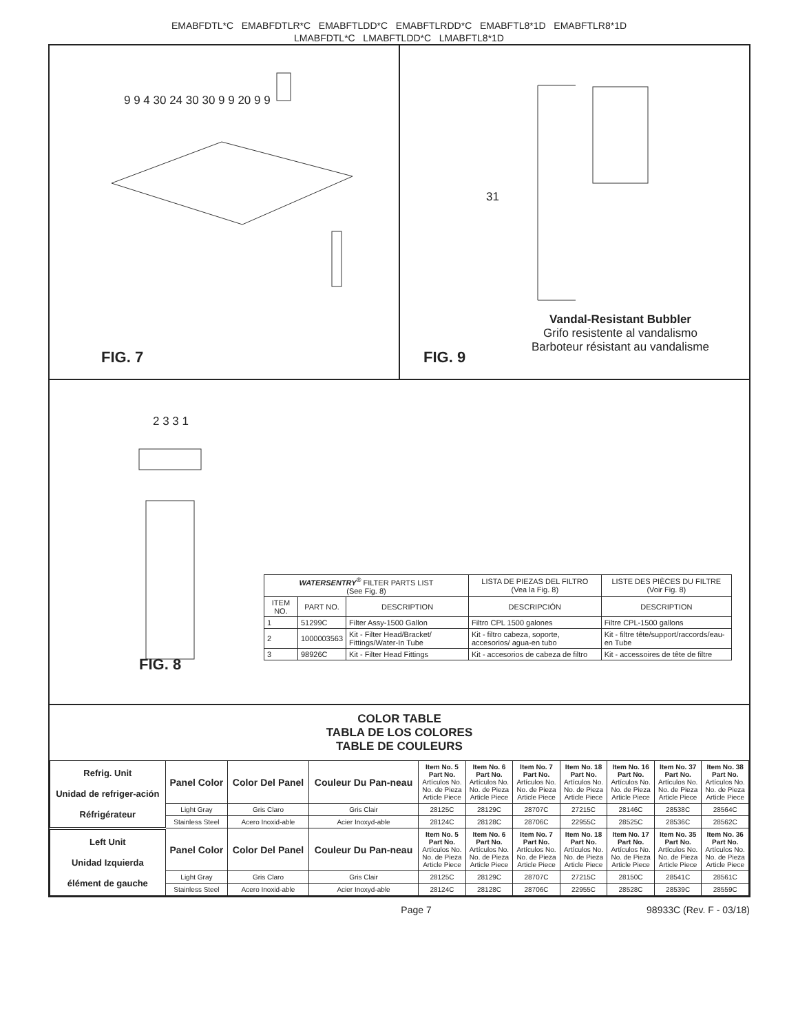EMABFDTL*C EMABFDTLR*C EMABFTLDD*C EMABFTLRDD*C EMABFTL8*1D EMABFTLR8*1D
LMABFDTL*C LMABFTLDD*C LMABFTL8*1D
9 9 4 30 24 30 30 9 9 20 9 9
FIG. 7
31
Vandal-Resistant Bubbler
Grifo resistente al vandalismo
Barboteur résistant au vandalisme
FIG. 9
2 3 3 1
FIG. 8
| WATERSENTRY<sup>®</sup> FILTER PARTS LIST (See Fig. 8) | | | LISTA DE PIEZAS DEL FILTRO (Vea la Fig. 8) | LISTE DES PIÈCES DU FILTRE (Voir Fig. 8) |
| --- | --- | --- | --- | --- |
| ITEM NO. | PART NO. | DESCRIPTION | DESCRIPCIÓN | DESCRIPTION |
| 1 | 51299C | Filter Assy-1500 Gallon | Filtro CPL 1500 galones | Filtre CPL-1500 gallons |
| 2 | 1000003563 | Kit - Filter Head/Bracket/ Fittings/Water-In Tube | Kit - filtro cabeza, soporte, accesorios/ agua-en tubo | Kit - filtre tête/support/raccords/eau-en Tube |
| 3 | 98926C | Kit - Filter Head Fittings | Kit - accesorios de cabeza de filtro | Kit - accessoires de tête de filtre |
COLOR TABLE
TABLA DE LOS COLORES
TABLE DE COULEURS
| Refrig. Unit Unidad de refriger-ación Réfrigérateur | Panel Color | Color Del Panel | Couleur Du Pan-neau | Item No. 5 Part No. Artículos No. No. de Pieza Article Piece | Item No. 6 Part No. Artículos No. No. de Pieza Article Piece | Item No. 7 Part No. Artículos No. No. de Pieza Article Piece | Item No. 18 Part No. Artículos No. No. de Pieza Article Piece | Item No. 16 Part No. Artículos No. No. de Pieza Article Piece | Item No. 37 Part No. Artículos No. No. de Pieza Article Piece | Item No. 38 Part No. Artículos No. No. de Pieza Article Piece |
| | Light Gray | Gris Claro | Gris Clair | 28125C | 28129C | 28707C | 27215C | 28146C | 28538C | 28564C |
| | Stainless Steel | Acero Inoxid-able | Acier Inoxyd-able | 28124C | 28128C | 28706C | 22955C | 28525C | 28536C | 28562C |
| Left Unit Unidad Izquierda élément de gauche | Panel Color | Color Del Panel | Couleur Du Pan-neau | Item No. 5 Part No. Artículos No. No. de Pieza Article Piece | Item No. 6 Part No. Artículos No. No. de Pieza Article Piece | Item No. 7 Part No. Artículos No. No. de Pieza Article Piece | Item No. 18 Part No. Artículos No. No. de Pieza Article Piece | Item No. 17 Part No. Artículos No. No. de Pieza Article Piece | Item No. 35 Part No. Artículos No. No. de Pieza Article Piece | Item No. 36 Part No. Artículos No. No. de Pieza Article Piece |
| | Light Gray | Gris Claro | Gris Clair | 28125C | 28129C | 28707C | 27215C | 28150C | 28541C | 28561C |
| | Stainless Steel | Acero Inoxid-able | Acier Inoxyd-able | 28124C | 28128C | 28706C | 22955C | 28528C | 28539C | 28559C |
Page 7 98933C (Rev. F - 03/18)